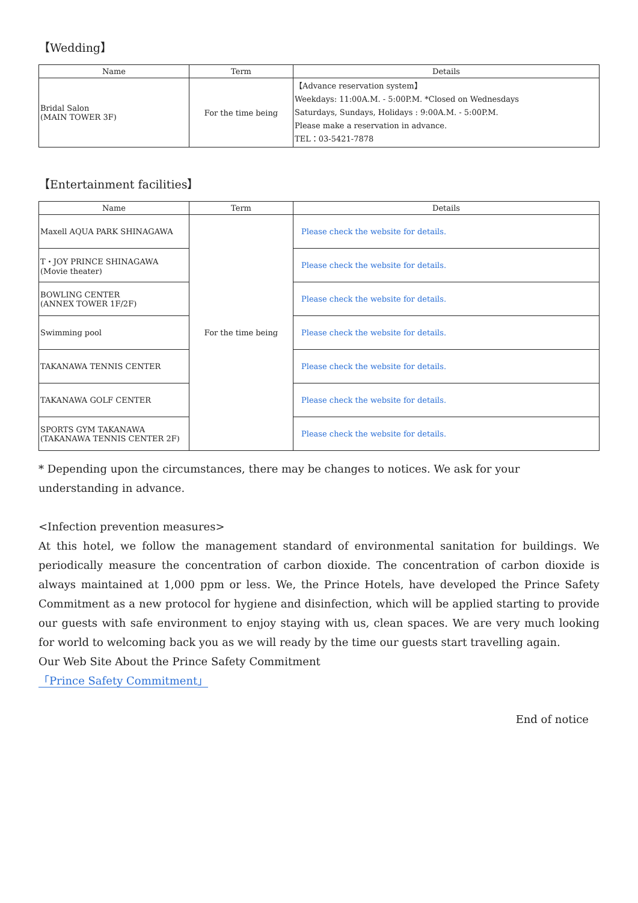【Wedding】
| Name | Term | Details |
| --- | --- | --- |
| Bridal Salon (MAIN TOWER 3F) | For the time being | 【Advance reservation system】 Weekdays: 11:00A.M. - 5:00P.M. *Closed on Wednesdays Saturdays, Sundays, Holidays : 9:00A.M. - 5:00P.M. Please make a reservation in advance. TEL：03-5421-7878 |
【Entertainment facilities】
| Name | Term | Details |
| --- | --- | --- |
| Maxell AQUA PARK SHINAGAWA | For the time being | Please check the website for details. |
| T・JOY PRINCE SHINAGAWA (Movie theater) | | Please check the website for details. |
| BOWLING CENTER (ANNEX TOWER 1F/2F) | | Please check the website for details. |
| Swimming pool | | Please check the website for details. |
| TAKANAWA TENNIS CENTER | | Please check the website for details. |
| TAKANAWA GOLF CENTER | | Please check the website for details. |
| SPORTS GYM TAKANAWA (TAKANAWA TENNIS CENTER 2F) | | Please check the website for details. |
* Depending upon the circumstances, there may be changes to notices. We ask for your understanding in advance.
<Infection prevention measures>
At this hotel, we follow the management standard of environmental sanitation for buildings. We periodically measure the concentration of carbon dioxide. The concentration of carbon dioxide is always maintained at 1,000 ppm or less. We, the Prince Hotels, have developed the Prince Safety Commitment as a new protocol for hygiene and disinfection, which will be applied starting to provide our guests with safe environment to enjoy staying with us, clean spaces. We are very much looking for world to welcoming back you as we will ready by the time our guests start travelling again.
Our Web Site About the Prince Safety Commitment
「Prince Safety Commitment」
End of notice